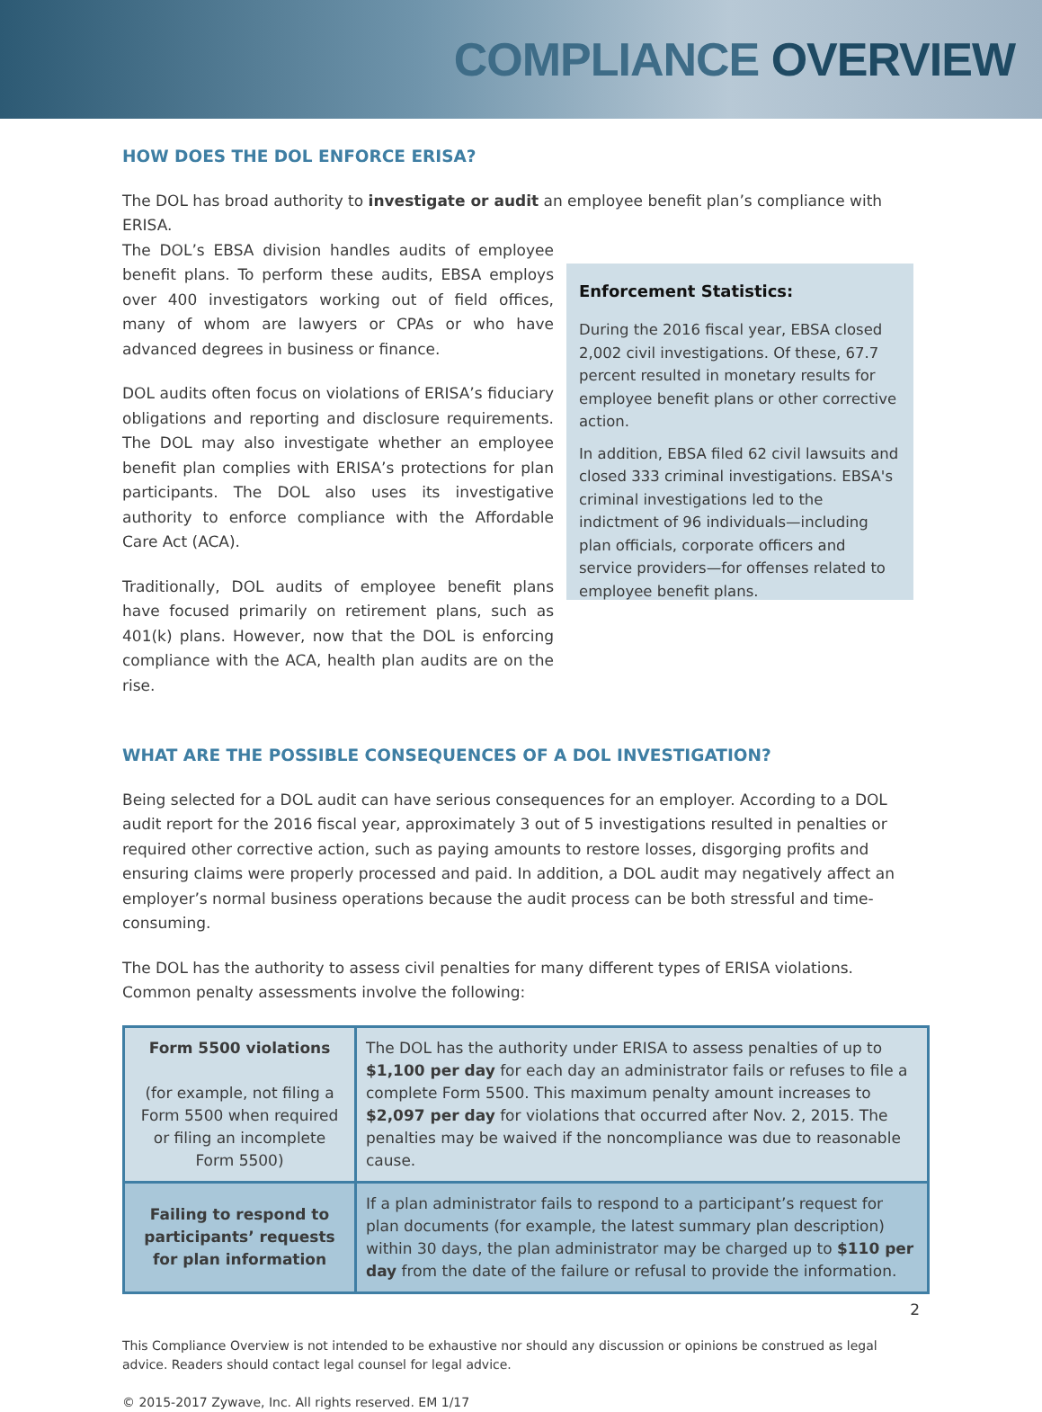COMPLIANCE OVERVIEW
HOW DOES THE DOL ENFORCE ERISA?
The DOL has broad authority to investigate or audit an employee benefit plan’s compliance with ERISA.
The DOL’s EBSA division handles audits of employee benefit plans. To perform these audits, EBSA employs over 400 investigators working out of field offices, many of whom are lawyers or CPAs or who have advanced degrees in business or finance.
DOL audits often focus on violations of ERISA’s fiduciary obligations and reporting and disclosure requirements. The DOL may also investigate whether an employee benefit plan complies with ERISA’s protections for plan participants. The DOL also uses its investigative authority to enforce compliance with the Affordable Care Act (ACA).
Traditionally, DOL audits of employee benefit plans have focused primarily on retirement plans, such as 401(k) plans. However, now that the DOL is enforcing compliance with the ACA, health plan audits are on the rise.
Enforcement Statistics:
During the 2016 fiscal year, EBSA closed 2,002 civil investigations. Of these, 67.7 percent resulted in monetary results for employee benefit plans or other corrective action.
In addition, EBSA filed 62 civil lawsuits and closed 333 criminal investigations. EBSA's criminal investigations led to the indictment of 96 individuals—including plan officials, corporate officers and service providers—for offenses related to employee benefit plans.
WHAT ARE THE POSSIBLE CONSEQUENCES OF A DOL INVESTIGATION?
Being selected for a DOL audit can have serious consequences for an employer. According to a DOL audit report for the 2016 fiscal year, approximately 3 out of 5 investigations resulted in penalties or required other corrective action, such as paying amounts to restore losses, disgorging profits and ensuring claims were properly processed and paid. In addition, a DOL audit may negatively affect an employer’s normal business operations because the audit process can be both stressful and time-consuming.
The DOL has the authority to assess civil penalties for many different types of ERISA violations. Common penalty assessments involve the following:
| Form 5500 violations (for example, not filing a Form 5500 when required or filing an incomplete Form 5500) | The DOL has the authority under ERISA to assess penalties of up to $1,100 per day for each day an administrator fails or refuses to file a complete Form 5500. This maximum penalty amount increases to $2,097 per day for violations that occurred after Nov. 2, 2015. The penalties may be waived if the noncompliance was due to reasonable cause. |
| Failing to respond to participants’ requests for plan information | If a plan administrator fails to respond to a participant’s request for plan documents (for example, the latest summary plan description) within 30 days, the plan administrator may be charged up to $110 per day from the date of the failure or refusal to provide the information. |
2
This Compliance Overview is not intended to be exhaustive nor should any discussion or opinions be construed as legal advice. Readers should contact legal counsel for legal advice.
© 2015-2017 Zywave, Inc. All rights reserved. EM 1/17